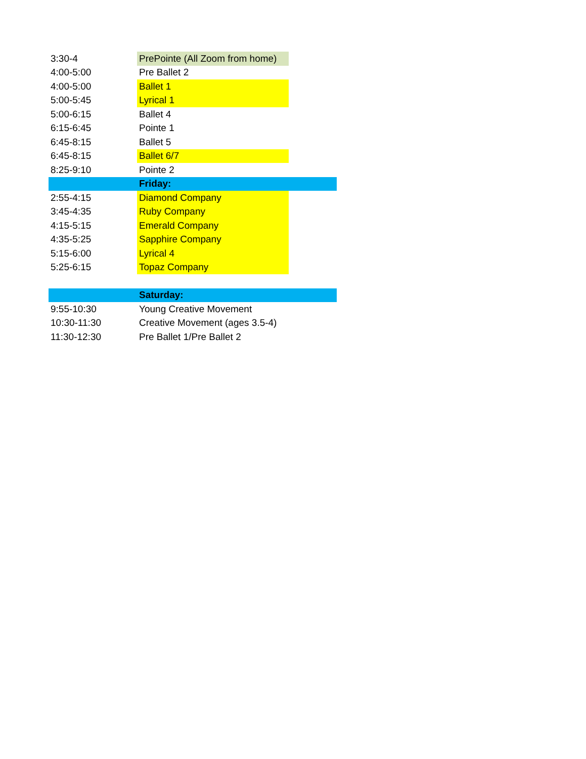| 3:30-4 | PrePointe (All Zoom from home) | |
| 4:00-5:00 | Pre Ballet 2 | |
| 4:00-5:00 | Ballet 1 | |
| 5:00-5:45 | Lyrical 1 | |
| 5:00-6:15 | Ballet 4 | |
| 6:15-6:45 | Pointe 1 | |
| 6:45-8:15 | Ballet 5 | |
| 6:45-8:15 | Ballet 6/7 | |
| 8:25-9:10 | Pointe 2 | |
| | Friday: | |
| 2:55-4:15 | Diamond Company | |
| 3:45-4:35 | Ruby Company | |
| 4:15-5:15 | Emerald Company | |
| 4:35-5:25 | Sapphire Company | |
| 5:15-6:00 | Lyrical 4 | |
| 5:25-6:15 | Topaz Company | |
| | Saturday: | |
| 9:55-10:30 | Young Creative Movement | |
| 10:30-11:30 | Creative Movement (ages 3.5-4) | |
| 11:30-12:30 | Pre Ballet 1/Pre Ballet 2 | |